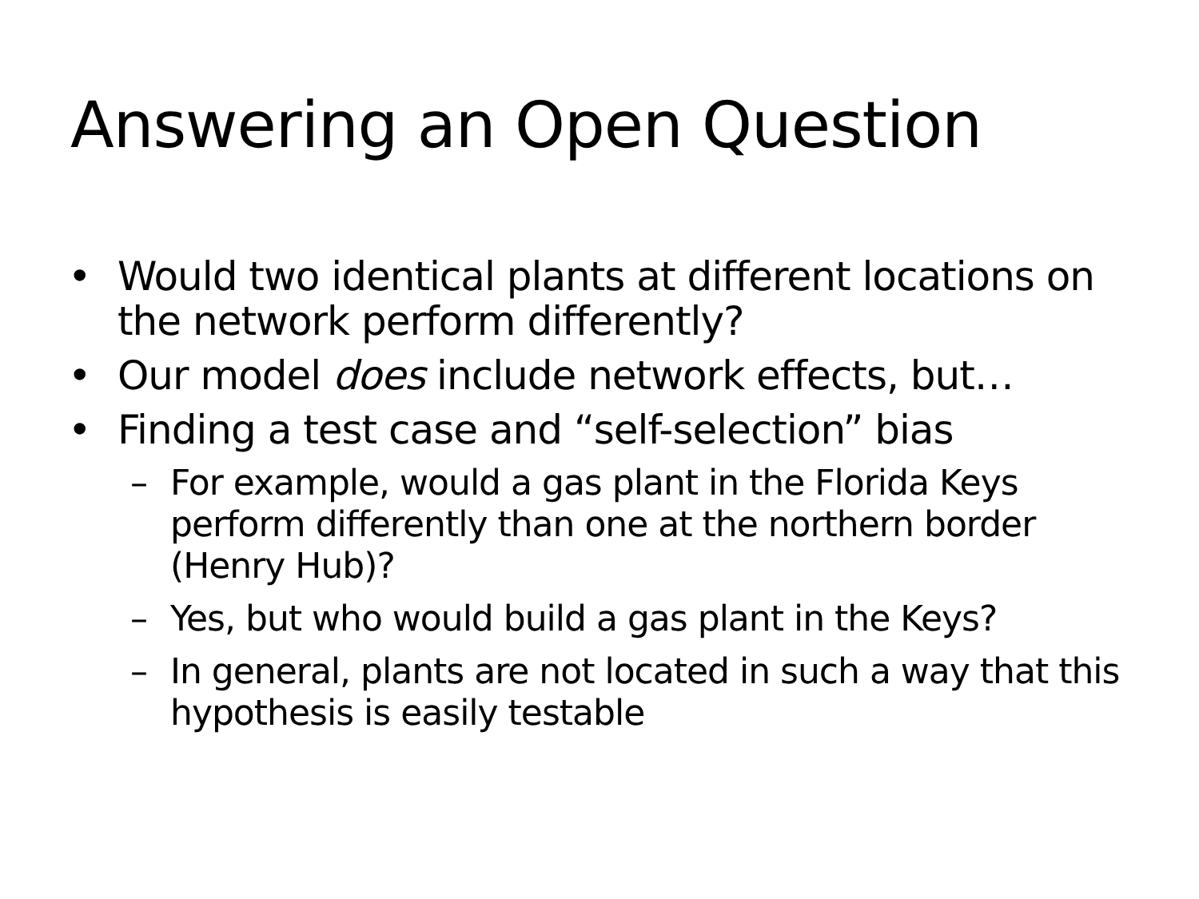Answering an Open Question
• Would two identical plants at different locations on the network perform differently?
• Our model does include network effects, but…
• Finding a test case and “self-selection” bias
– For example, would a gas plant in the Florida Keys perform differently than one at the northern border (Henry Hub)?
– Yes, but who would build a gas plant in the Keys?
– In general, plants are not located in such a way that this hypothesis is easily testable